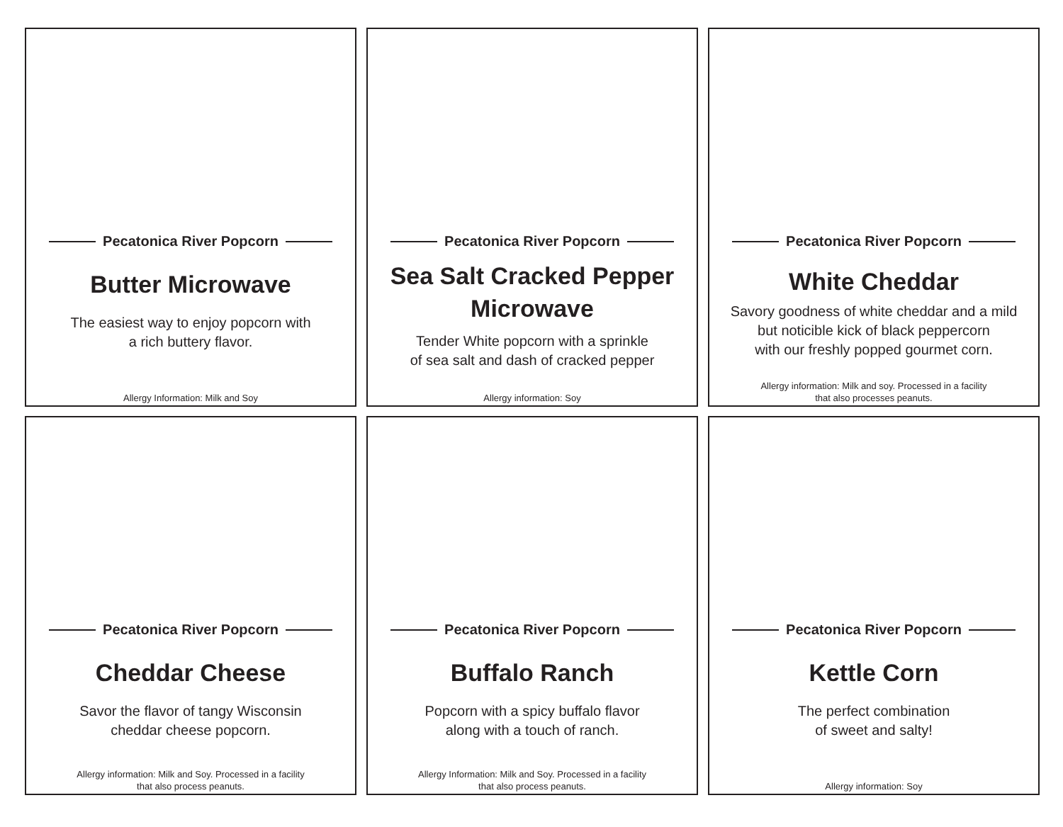Pecatonica River Popcorn
Butter Microwave
The easiest way to enjoy popcorn with
a rich buttery flavor.
Allergy Information: Milk and Soy
Pecatonica River Popcorn
Sea Salt Cracked Pepper
Microwave
Tender White popcorn with a sprinkle
of sea salt and dash of cracked pepper
Allergy information: Soy
Pecatonica River Popcorn
White Cheddar
Savory goodness of white cheddar and a mild
but noticible kick of black peppercorn
with our freshly popped gourmet corn.
Allergy information: Milk and soy. Processed in a facility
that also processes peanuts.
Pecatonica River Popcorn
Cheddar Cheese
Savor the flavor of tangy Wisconsin
cheddar cheese popcorn.
Allergy information: Milk and Soy. Processed in a facility
that also process peanuts.
Pecatonica River Popcorn
Buffalo Ranch
Popcorn with a spicy buffalo flavor
along with a touch of ranch.
Allergy Information: Milk and Soy. Processed in a facility
that also process peanuts.
Pecatonica River Popcorn
Kettle Corn
The perfect combination
of sweet and salty!
Allergy information: Soy